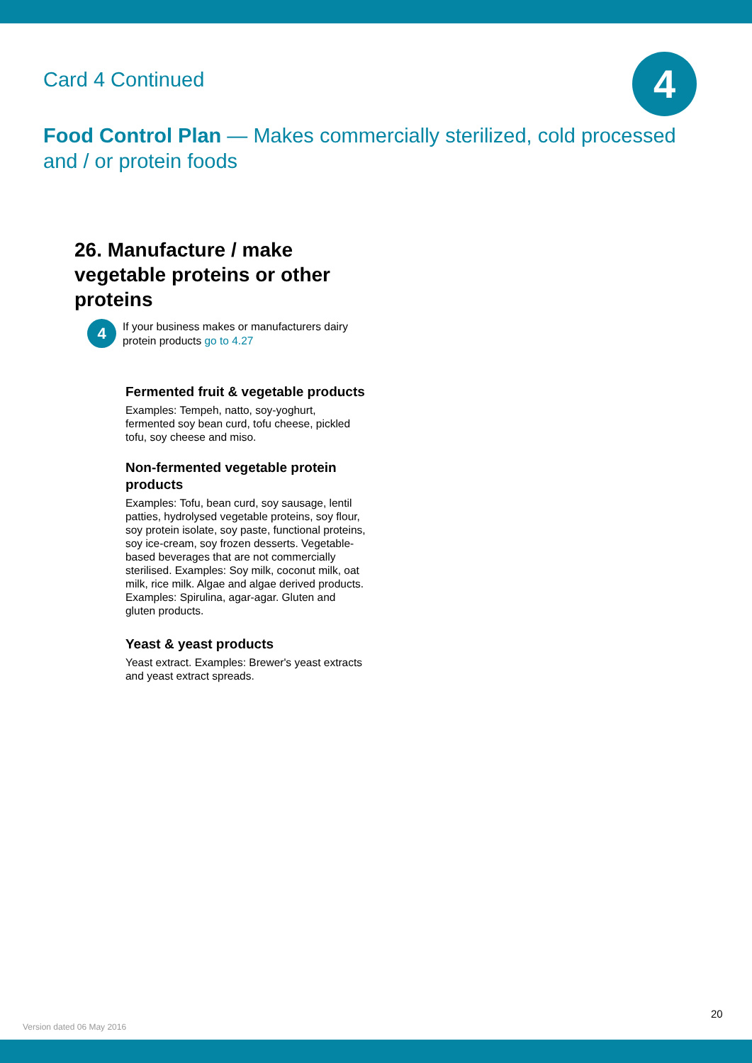4
Card 4 Continued
Food Control Plan — Makes commercially sterilized, cold processed and / or protein foods
26. Manufacture / make vegetable proteins or other proteins
4
If your business makes or manufacturers dairy
protein products go to 4.27
Fermented fruit & vegetable products
Examples: Tempeh, natto, soy-yoghurt, fermented soy bean curd, tofu cheese, pickled tofu, soy cheese and miso.
Non-fermented vegetable protein products
Examples: Tofu, bean curd, soy sausage, lentil patties, hydrolysed vegetable proteins, soy flour, soy protein isolate, soy paste, functional proteins, soy ice-cream, soy frozen desserts. Vegetable-based beverages that are not commercially sterilised. Examples: Soy milk, coconut milk, oat milk, rice milk. Algae and algae derived products. Examples: Spirulina, agar-agar. Gluten and gluten products.
Yeast & yeast products
Yeast extract. Examples: Brewer's yeast extracts and yeast extract spreads.
20
Version dated 06 May 2016